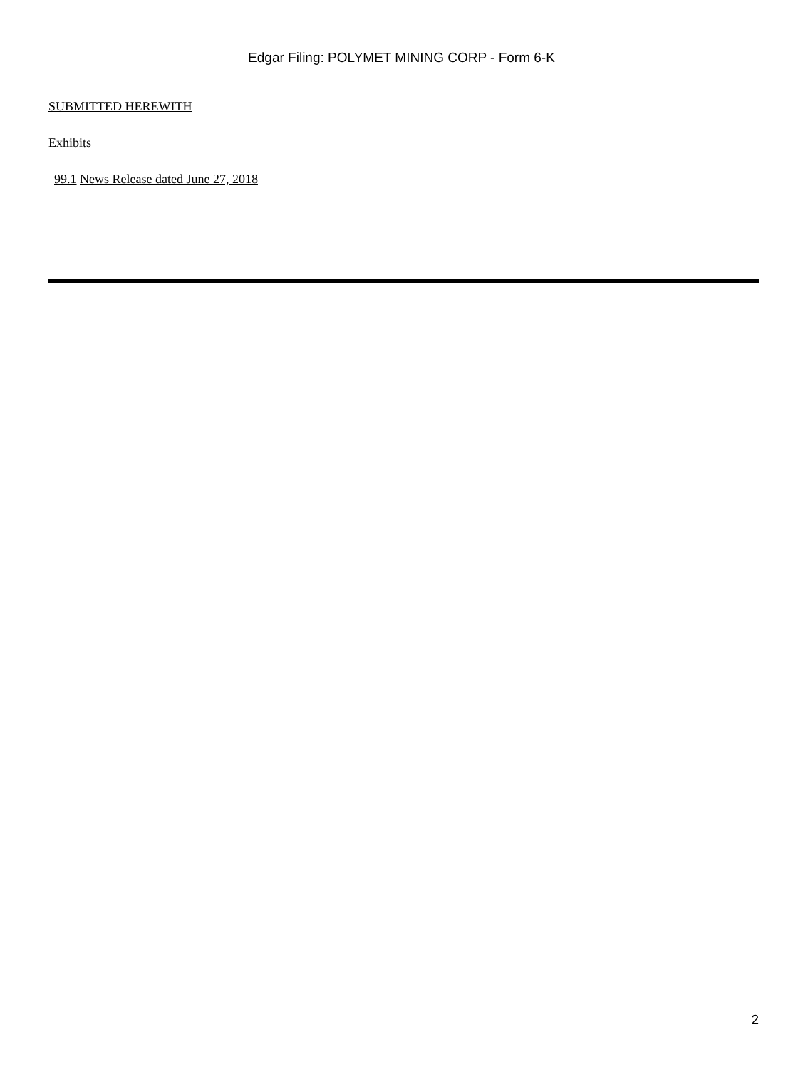Edgar Filing: POLYMET MINING CORP - Form 6-K
SUBMITTED HEREWITH
Exhibits
99.1 News Release dated June 27, 2018
2